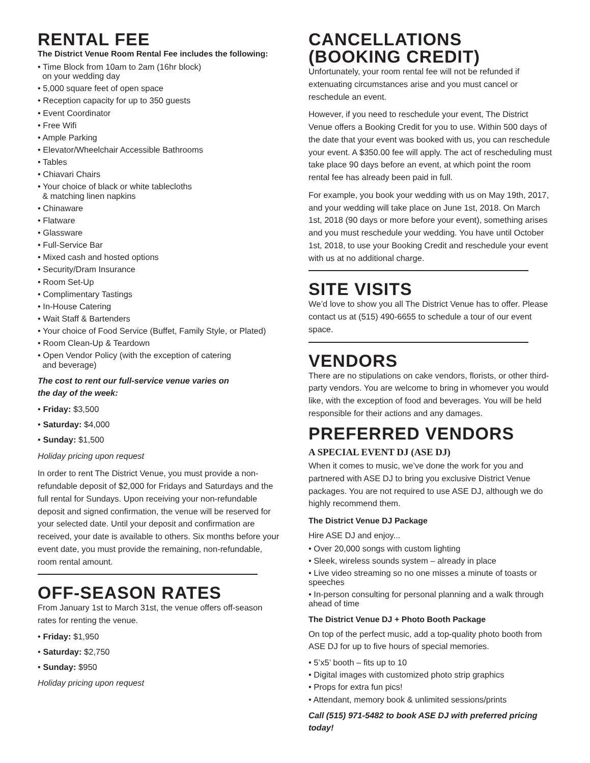RENTAL FEE
The District Venue Room Rental Fee includes the following:
• Time Block from 10am to 2am (16hr block)
on your wedding day
• 5,000 square feet of open space
• Reception capacity for up to 350 guests
• Event Coordinator
• Free Wifi
• Ample Parking
• Elevator/Wheelchair Accessible Bathrooms
• Tables
• Chiavari Chairs
• Your choice of black or white tablecloths
& matching linen napkins
• Chinaware
• Flatware
• Glassware
• Full-Service Bar
• Mixed cash and hosted options
• Security/Dram Insurance
• Room Set-Up
• Complimentary Tastings
• In-House Catering
• Wait Staff & Bartenders
• Your choice of Food Service (Buffet, Family Style, or Plated)
• Room Clean-Up & Teardown
• Open Vendor Policy (with the exception of catering
and beverage)
The cost to rent our full-service venue varies on
the day of the week:
• Friday: $3,500
• Saturday: $4,000
• Sunday: $1,500
Holiday pricing upon request
In order to rent The District Venue, you must provide a non-refundable deposit of $2,000 for Fridays and Saturdays and the full rental for Sundays. Upon receiving your non-refundable deposit and signed confirmation, the venue will be reserved for your selected date. Until your deposit and confirmation are received, your date is available to others. Six months before your event date, you must provide the remaining, non-refundable, room rental amount.
OFF-SEASON RATES
From January 1st to March 31st, the venue offers off-season rates for renting the venue.
• Friday: $1,950
• Saturday: $2,750
• Sunday: $950
Holiday pricing upon request
CANCELLATIONS
(BOOKING CREDIT)
Unfortunately, your room rental fee will not be refunded if extenuating circumstances arise and you must cancel or reschedule an event.
However, if you need to reschedule your event, The District Venue offers a Booking Credit for you to use. Within 500 days of the date that your event was booked with us, you can reschedule your event. A $350.00 fee will apply. The act of rescheduling must take place 90 days before an event, at which point the room rental fee has already been paid in full.
For example, you book your wedding with us on May 19th, 2017, and your wedding will take place on June 1st, 2018. On March 1st, 2018 (90 days or more before your event), something arises and you must reschedule your wedding. You have until October 1st, 2018, to use your Booking Credit and reschedule your event with us at no additional charge.
SITE VISITS
We’d love to show you all The District Venue has to offer. Please contact us at (515) 490-6655 to schedule a tour of our event space.
VENDORS
There are no stipulations on cake vendors, florists, or other third-party vendors. You are welcome to bring in whomever you would like, with the exception of food and beverages. You will be held responsible for their actions and any damages.
PREFERRED VENDORS
A SPECIAL EVENT DJ (ASE DJ)
When it comes to music, we’ve done the work for you and partnered with ASE DJ to bring you exclusive District Venue packages. You are not required to use ASE DJ, although we do highly recommend them.
The District Venue DJ Package
Hire ASE DJ and enjoy...
• Over 20,000 songs with custom lighting
• Sleek, wireless sounds system – already in place
• Live video streaming so no one misses a minute of toasts or speeches
• In-person consulting for personal planning and a walk through ahead of time
The District Venue DJ + Photo Booth Package
On top of the perfect music, add a top-quality photo booth from ASE DJ for up to five hours of special memories.
• 5’x5’ booth – fits up to 10
• Digital images with customized photo strip graphics
• Props for extra fun pics!
• Attendant, memory book & unlimited sessions/prints
Call (515) 971-5482 to book ASE DJ with preferred pricing today!